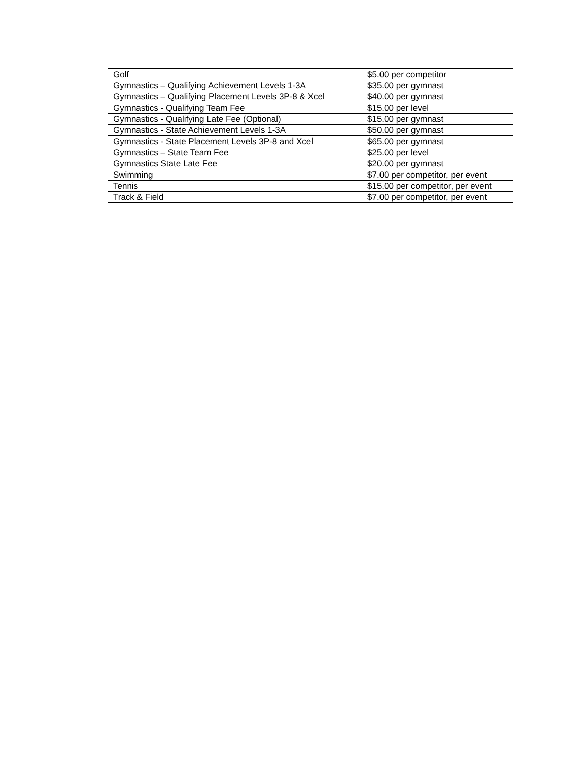| Golf | $5.00 per competitor |
| Gymnastics – Qualifying Achievement Levels 1-3A | $35.00 per gymnast |
| Gymnastics – Qualifying Placement Levels 3P-8 & Xcel | $40.00 per gymnast |
| Gymnastics - Qualifying Team Fee | $15.00 per level |
| Gymnastics - Qualifying Late Fee (Optional) | $15.00 per gymnast |
| Gymnastics - State Achievement Levels 1-3A | $50.00 per gymnast |
| Gymnastics - State Placement Levels 3P-8 and Xcel | $65.00 per gymnast |
| Gymnastics – State Team Fee | $25.00 per level |
| Gymnastics State Late Fee | $20.00 per gymnast |
| Swimming | $7.00 per competitor, per event |
| Tennis | $15.00 per competitor, per event |
| Track & Field | $7.00 per competitor, per event |